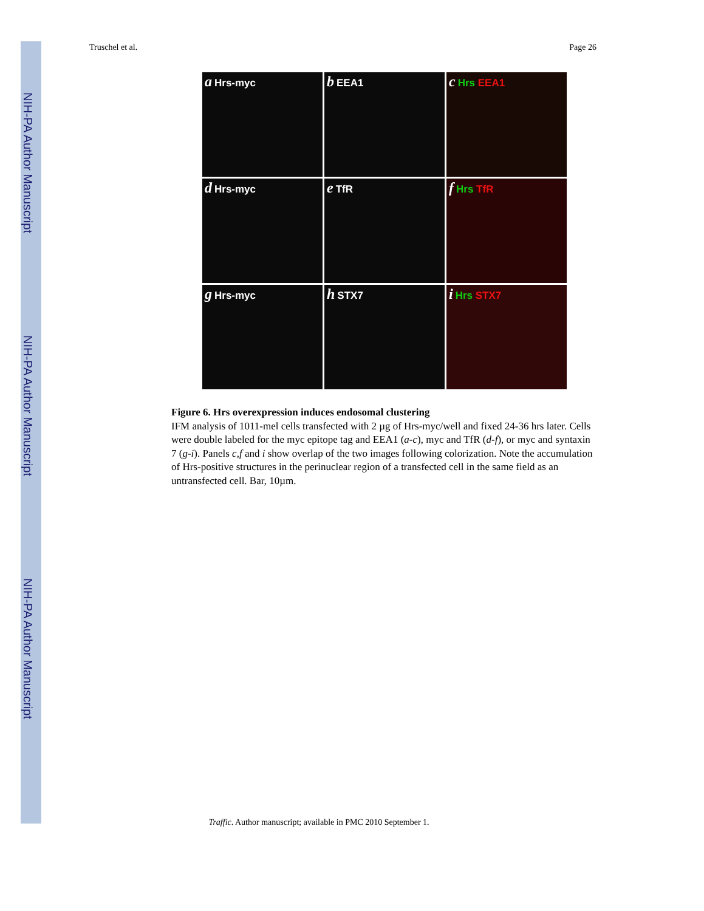NIH-PA Author Manuscript
NIH-PA Author Manuscript
NIH-PA Author Manuscript
Truschel et al. Page 26
a Hrs-myc
b EEA1
c Hrs EEA1
d Hrs-myc
e TfR
f Hrs TfR
g Hrs-myc
h STX7
i Hrs STX7
Figure 6. Hrs overexpression induces endosomal clustering
IFM analysis of 1011-mel cells transfected with 2 µg of Hrs-myc/well and fixed 24-36 hrs later. Cells were double labeled for the myc epitope tag and EEA1 (a-c), myc and TfR (d-f), or myc and syntaxin 7 (g-i). Panels c,f and i show overlap of the two images following colorization. Note the accumulation of Hrs-positive structures in the perinuclear region of a transfected cell in the same field as an untransfected cell. Bar, 10µm.
Traffic. Author manuscript; available in PMC 2010 September 1.